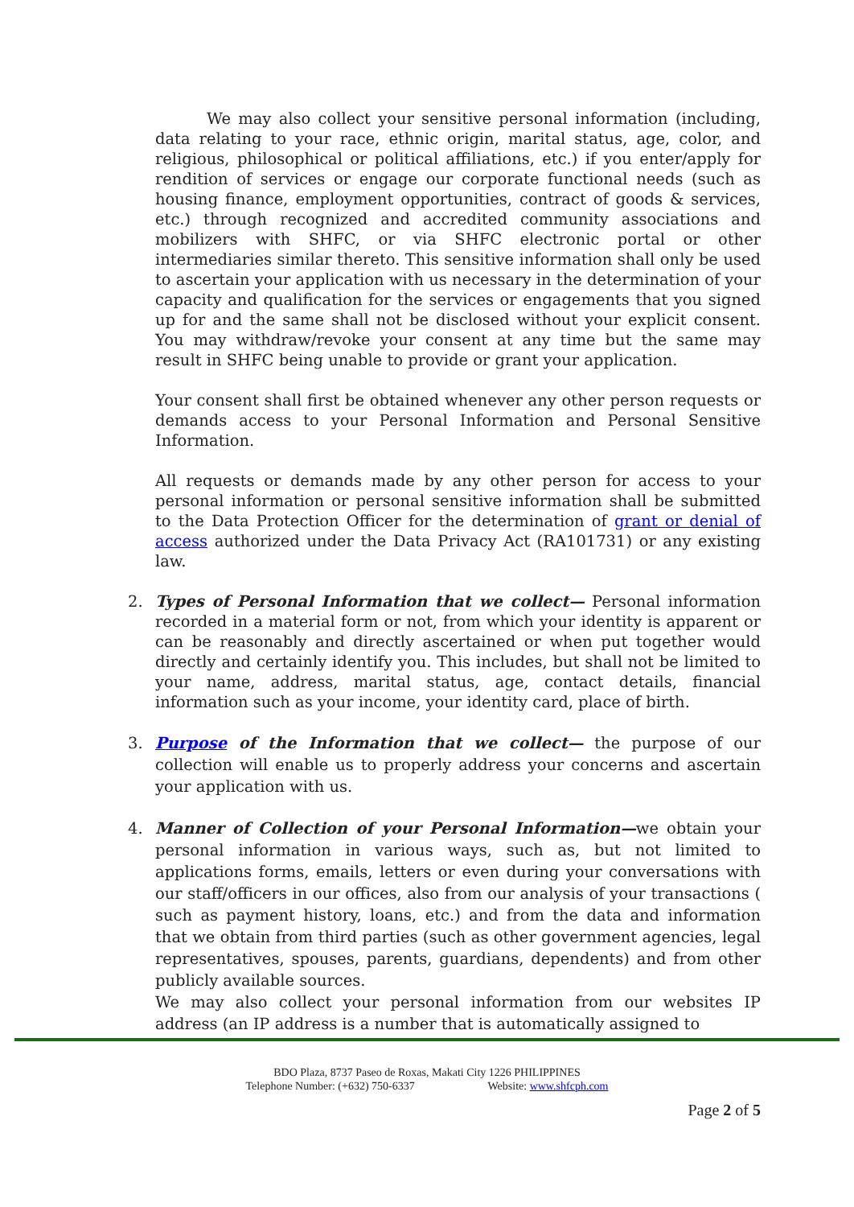We may also collect your sensitive personal information (including, data relating to your race, ethnic origin, marital status, age, color, and religious, philosophical or political affiliations, etc.) if you enter/apply for rendition of services or engage our corporate functional needs (such as housing finance, employment opportunities, contract of goods & services, etc.) through recognized and accredited community associations and mobilizers with SHFC, or via SHFC electronic portal or other intermediaries similar thereto. This sensitive information shall only be used to ascertain your application with us necessary in the determination of your capacity and qualification for the services or engagements that you signed up for and the same shall not be disclosed without your explicit consent. You may withdraw/revoke your consent at any time but the same may result in SHFC being unable to provide or grant your application.
Your consent shall first be obtained whenever any other person requests or demands access to your Personal Information and Personal Sensitive Information.
All requests or demands made by any other person for access to your personal information or personal sensitive information shall be submitted to the Data Protection Officer for the determination of grant or denial of access authorized under the Data Privacy Act (RA101731) or any existing law.
2. Types of Personal Information that we collect— Personal information recorded in a material form or not, from which your identity is apparent or can be reasonably and directly ascertained or when put together would directly and certainly identify you. This includes, but shall not be limited to your name, address, marital status, age, contact details, financial information such as your income, your identity card, place of birth.
3. Purpose of the Information that we collect— the purpose of our collection will enable us to properly address your concerns and ascertain your application with us.
4. Manner of Collection of your Personal Information—we obtain your personal information in various ways, such as, but not limited to applications forms, emails, letters or even during your conversations with our staff/officers in our offices, also from our analysis of your transactions ( such as payment history, loans, etc.) and from the data and information that we obtain from third parties (such as other government agencies, legal representatives, spouses, parents, guardians, dependents) and from other publicly available sources.
We may also collect your personal information from our websites IP address (an IP address is a number that is automatically assigned to
BDO Plaza, 8737 Paseo de Roxas, Makati City 1226 PHILIPPINES
Telephone Number: (+632) 750-6337 Website: www.shfcph.com
Page 2 of 5